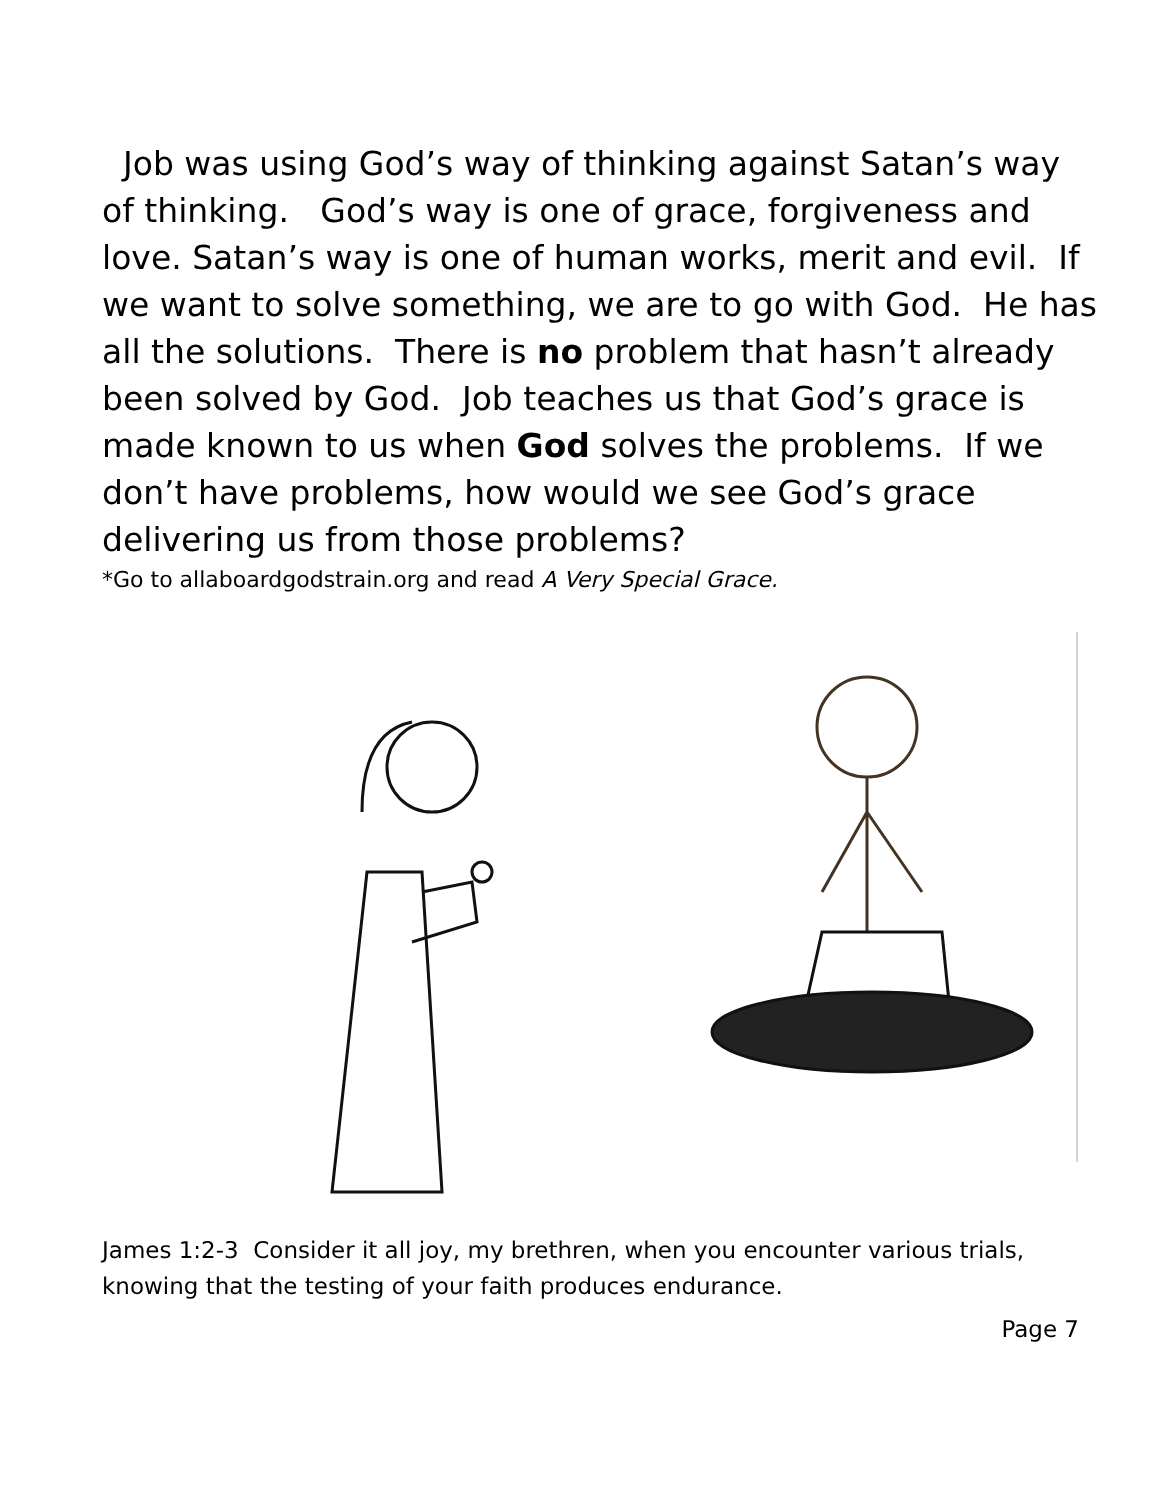Job was using God’s way of thinking against Satan’s way of thinking. God’s way is one of grace, forgiveness and love. Satan’s way is one of human works, merit and evil. If we want to solve something, we are to go with God. He has all the solutions. There is no problem that hasn’t already been solved by God. Job teaches us that God’s grace is made known to us when God solves the problems. If we don’t have problems, how would we see God’s grace delivering us from those problems?
*Go to allaboardgodstrain.org and read A Very Special Grace.
James 1:2-3 Consider it all joy, my brethren, when you encounter various trials, knowing that the testing of your faith produces endurance.
Page 7